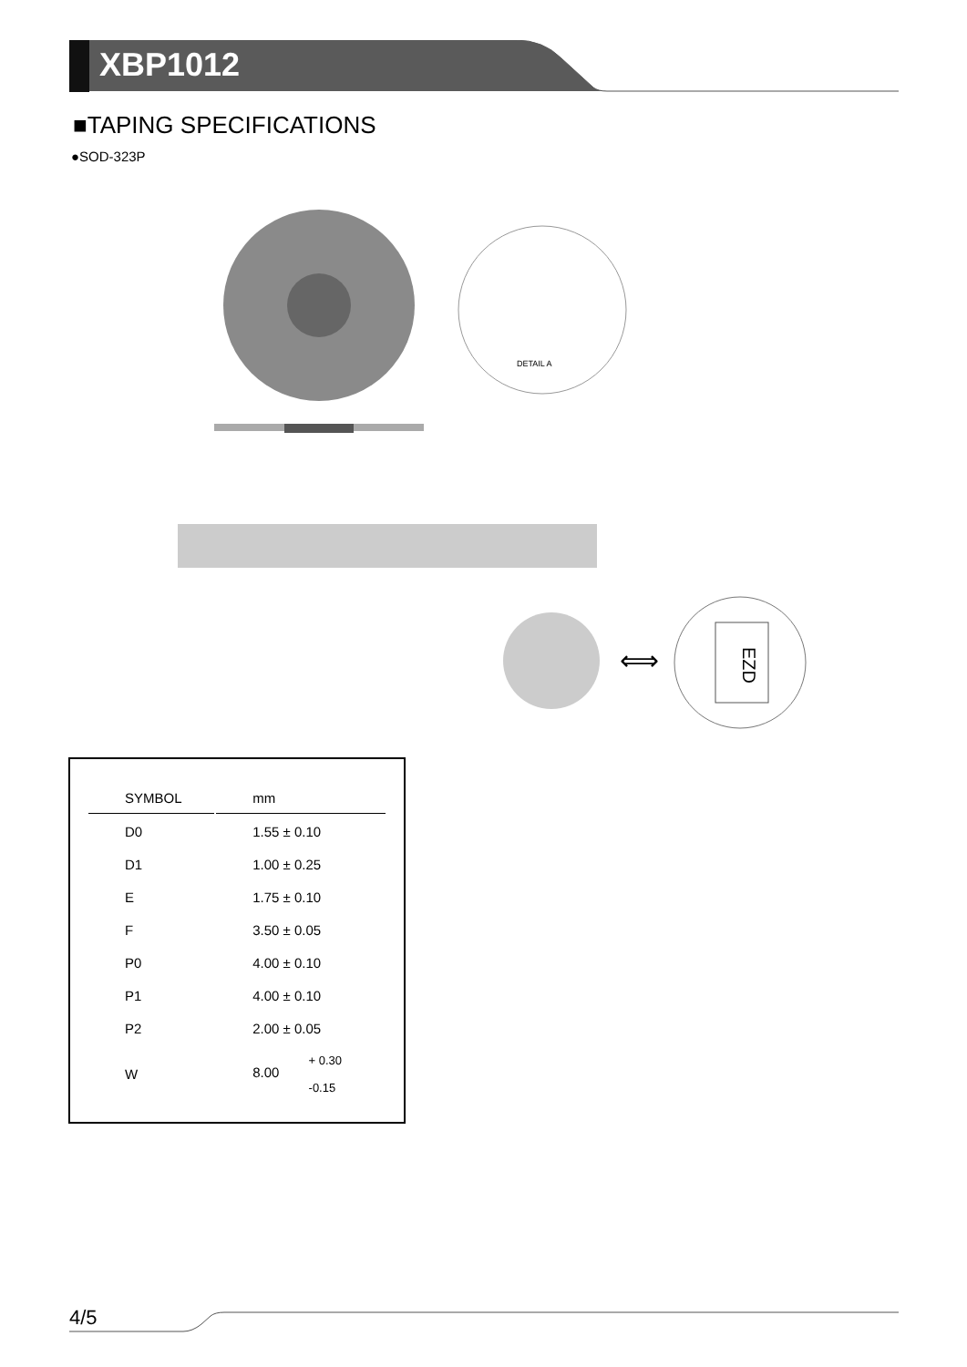XBP1012
■TAPING SPECIFICATIONS
●SOD-323P
DETAIL A
⟺
EZD
| SYMBOL | mm |
| --- | --- |
| D0 | 1.55 ± 0.10 |
| D1 | 1.00 ± 0.25 |
| E | 1.75 ± 0.10 |
| F | 3.50 ± 0.05 |
| P0 | 4.00 ± 0.10 |
| P1 | 4.00 ± 0.10 |
| P2 | 2.00 ± 0.05 |
| W | 8.00 + 0.30 -0.15 |
4/5